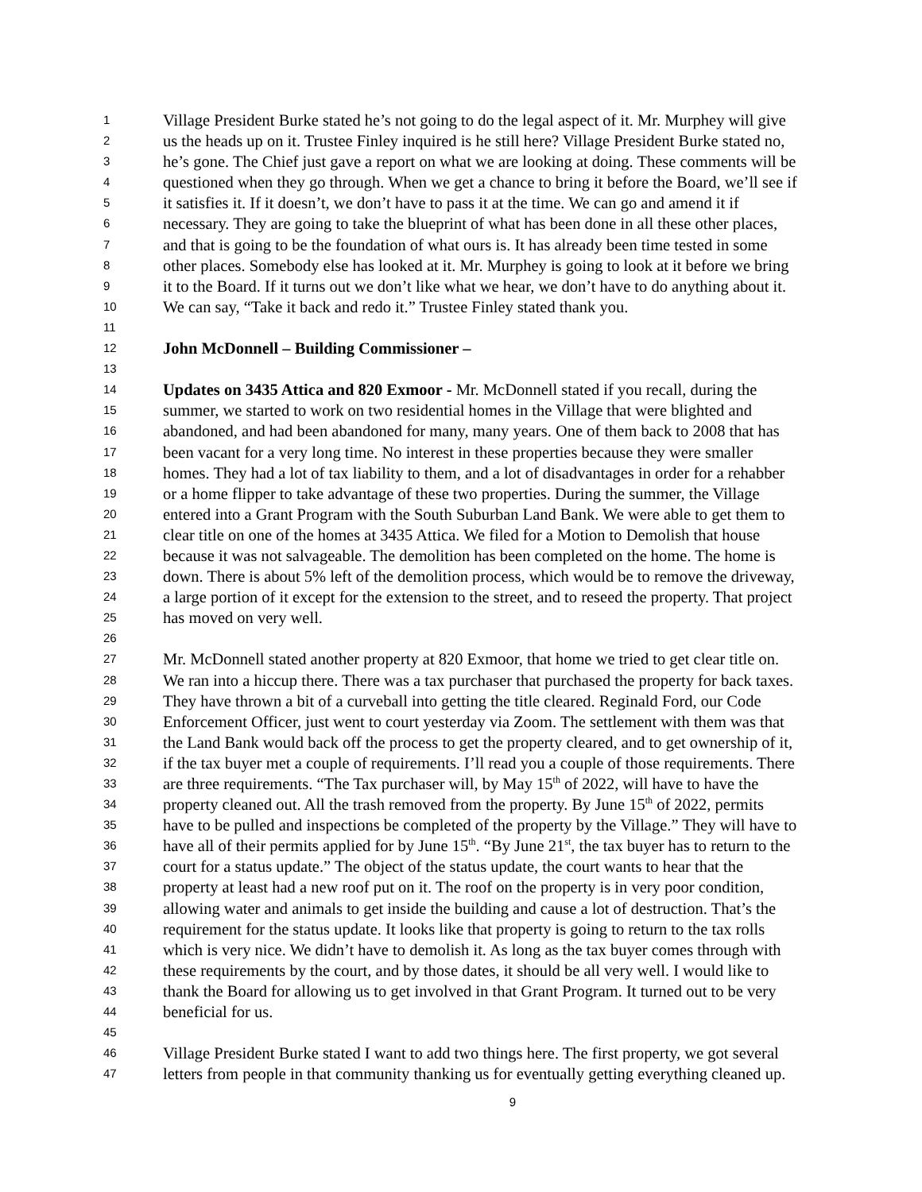1 Village President Burke stated he’s not going to do the legal aspect of it. Mr. Murphey will give
2 us the heads up on it. Trustee Finley inquired is he still here? Village President Burke stated no,
3 he’s gone. The Chief just gave a report on what we are looking at doing. These comments will be
4 questioned when they go through. When we get a chance to bring it before the Board, we’ll see if
5 it satisfies it. If it doesn’t, we don’t have to pass it at the time. We can go and amend it if
6 necessary. They are going to take the blueprint of what has been done in all these other places,
7 and that is going to be the foundation of what ours is. It has already been time tested in some
8 other places. Somebody else has looked at it. Mr. Murphey is going to look at it before we bring
9 it to the Board. If it turns out we don’t like what we hear, we don’t have to do anything about it.
10 We can say, “Take it back and redo it.” Trustee Finley stated thank you.
11
12 John McDonnell – Building Commissioner –
13
14 Updates on 3435 Attica and 820 Exmoor - Mr. McDonnell stated if you recall, during the
15 summer, we started to work on two residential homes in the Village that were blighted and
16 abandoned, and had been abandoned for many, many years. One of them back to 2008 that has
17 been vacant for a very long time. No interest in these properties because they were smaller
18 homes. They had a lot of tax liability to them, and a lot of disadvantages in order for a rehabber
19 or a home flipper to take advantage of these two properties. During the summer, the Village
20 entered into a Grant Program with the South Suburban Land Bank. We were able to get them to
21 clear title on one of the homes at 3435 Attica. We filed for a Motion to Demolish that house
22 because it was not salvageable. The demolition has been completed on the home. The home is
23 down. There is about 5% left of the demolition process, which would be to remove the driveway,
24 a large portion of it except for the extension to the street, and to reseed the property. That project
25 has moved on very well.
26
27 Mr. McDonnell stated another property at 820 Exmoor, that home we tried to get clear title on.
28 We ran into a hiccup there. There was a tax purchaser that purchased the property for back taxes.
29 They have thrown a bit of a curveball into getting the title cleared. Reginald Ford, our Code
30 Enforcement Officer, just went to court yesterday via Zoom. The settlement with them was that
31 the Land Bank would back off the process to get the property cleared, and to get ownership of it,
32 if the tax buyer met a couple of requirements. I’ll read you a couple of those requirements. There
33 are three requirements. “The Tax purchaser will, by May 15<sup>th</sup> of 2022, will have to have the
34 property cleaned out. All the trash removed from the property. By June 15<sup>th</sup> of 2022, permits
35 have to be pulled and inspections be completed of the property by the Village.” They will have to
36 have all of their permits applied for by June 15<sup>th</sup>. “By June 21<sup>st</sup>, the tax buyer has to return to the
37 court for a status update.” The object of the status update, the court wants to hear that the
38 property at least had a new roof put on it. The roof on the property is in very poor condition,
39 allowing water and animals to get inside the building and cause a lot of destruction. That’s the
40 requirement for the status update. It looks like that property is going to return to the tax rolls
41 which is very nice. We didn’t have to demolish it. As long as the tax buyer comes through with
42 these requirements by the court, and by those dates, it should be all very well. I would like to
43 thank the Board for allowing us to get involved in that Grant Program. It turned out to be very
44 beneficial for us.
45
46 Village President Burke stated I want to add two things here. The first property, we got several
47 letters from people in that community thanking us for eventually getting everything cleaned up.
9